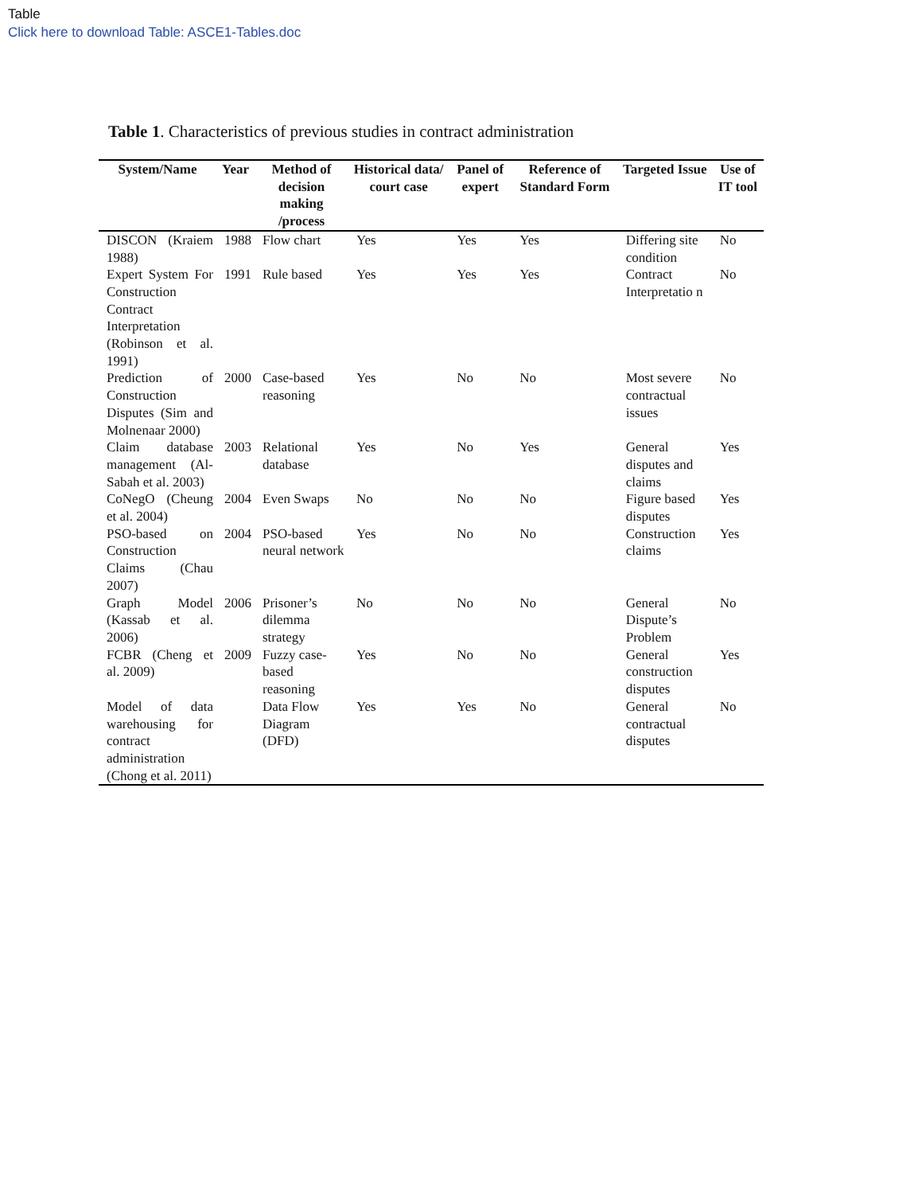Table
Click here to download Table: ASCE1-Tables.doc
Table 1. Characteristics of previous studies in contract administration
| System/Name | Year | Method of decision making /process | Historical data/ court case | Panel of expert | Reference of Standard Form | Targeted Issue | Use of IT tool |
| --- | --- | --- | --- | --- | --- | --- | --- |
| DISCON (Kraiem 1988) | 1988 | Flow chart | Yes | Yes | Yes | Differing site condition | No |
| Expert System For Construction Contract Interpretation (Robinson et al. 1991) | 1991 | Rule based | Yes | Yes | Yes | Contract Interpretatio n | No |
| Prediction of Construction Disputes (Sim and Molnenaar 2000) | 2000 | Case-based reasoning | Yes | No | No | Most severe contractual issues | No |
| Claim database management (Al-Sabah et al. 2003) | 2003 | Relational database | Yes | No | Yes | General disputes and claims | Yes |
| CoNegO (Cheung et al. 2004) | 2004 | Even Swaps | No | No | No | Figure based disputes | Yes |
| PSO-based on Construction Claims (Chau 2007) | 2004 | PSO-based neural network | Yes | No | No | Construction claims | Yes |
| Graph Model (Kassab et al. 2006) | 2006 | Prisoner’s dilemma strategy | No | No | No | General Dispute’s Problem | No |
| FCBR (Cheng et al. 2009) | 2009 | Fuzzy case-based reasoning | Yes | No | No | General construction disputes | Yes |
| Model of data warehousing for contract administration (Chong et al. 2011) | | Data Flow Diagram (DFD) | Yes | Yes | No | General contractual disputes | No |